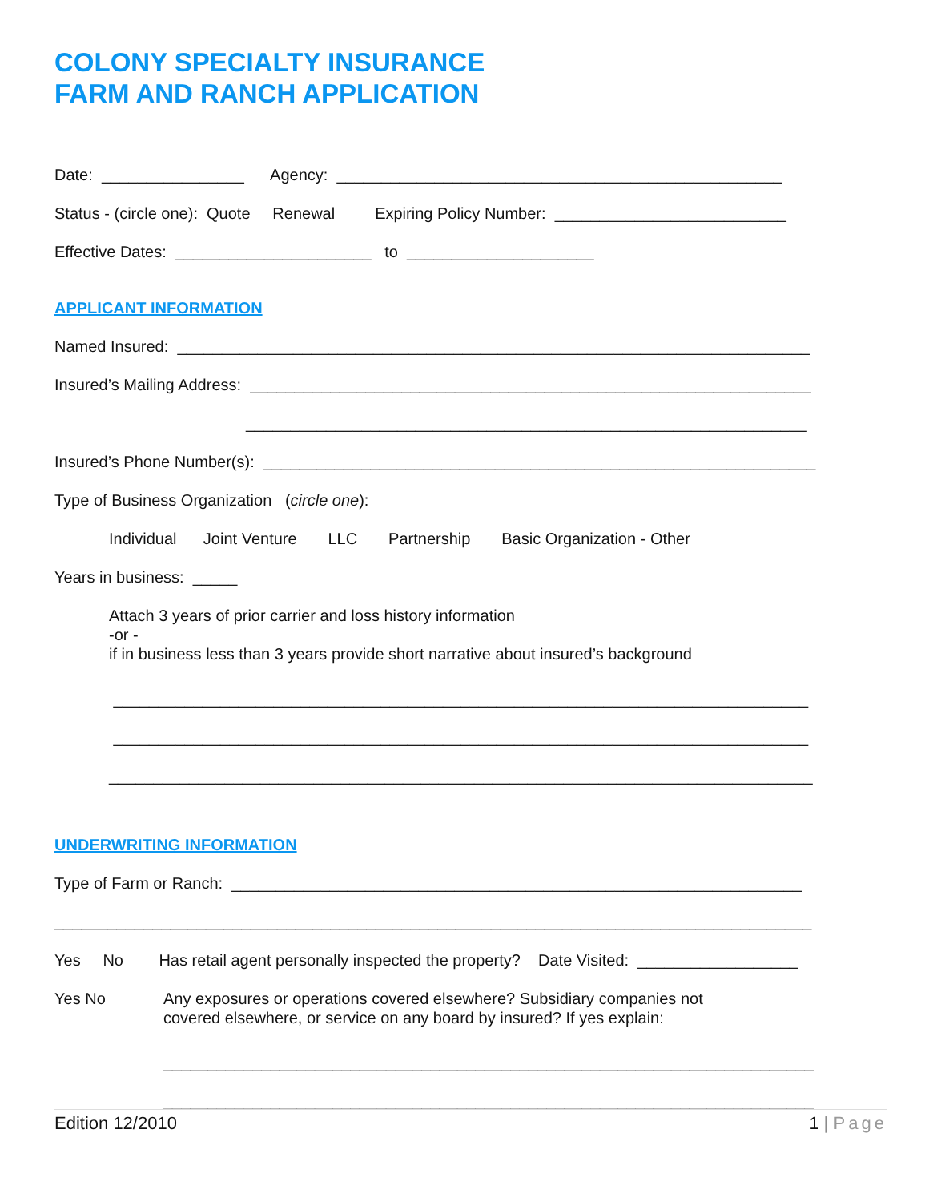COLONY SPECIALTY INSURANCE
FARM AND RANCH APPLICATION
Date: ________________ Agency: __________________________________________________
Status - (circle one): Quote Renewal Expiring Policy Number: __________________________
Effective Dates: ______________________ to _____________________
APPLICANT INFORMATION
Named Insured: _______________________________________________________________________
Insured’s Mailing Address: _______________________________________________________________
_______________________________________________________________
Insured’s Phone Number(s): ______________________________________________________________
Type of Business Organization (circle one):
Individual Joint Venture LLC Partnership Basic Organization - Other
Years in business: _____
Attach 3 years of prior carrier and loss history information
-or -
if in business less than 3 years provide short narrative about insured’s background
______________________________________________________________________________
______________________________________________________________________________
_______________________________________________________________________________
UNDERWRITING INFORMATION
Type of Farm or Ranch: ________________________________________________________________
_____________________________________________________________________________________
Yes No Has retail agent personally inspected the property? Date Visited: __________________
Yes No Any exposures or operations covered elsewhere? Subsidiary companies not
covered elsewhere, or service on any board by insured? If yes explain:
_________________________________________________________________________
_________________________________________________________________________
Edition 12/2010 1 | Page